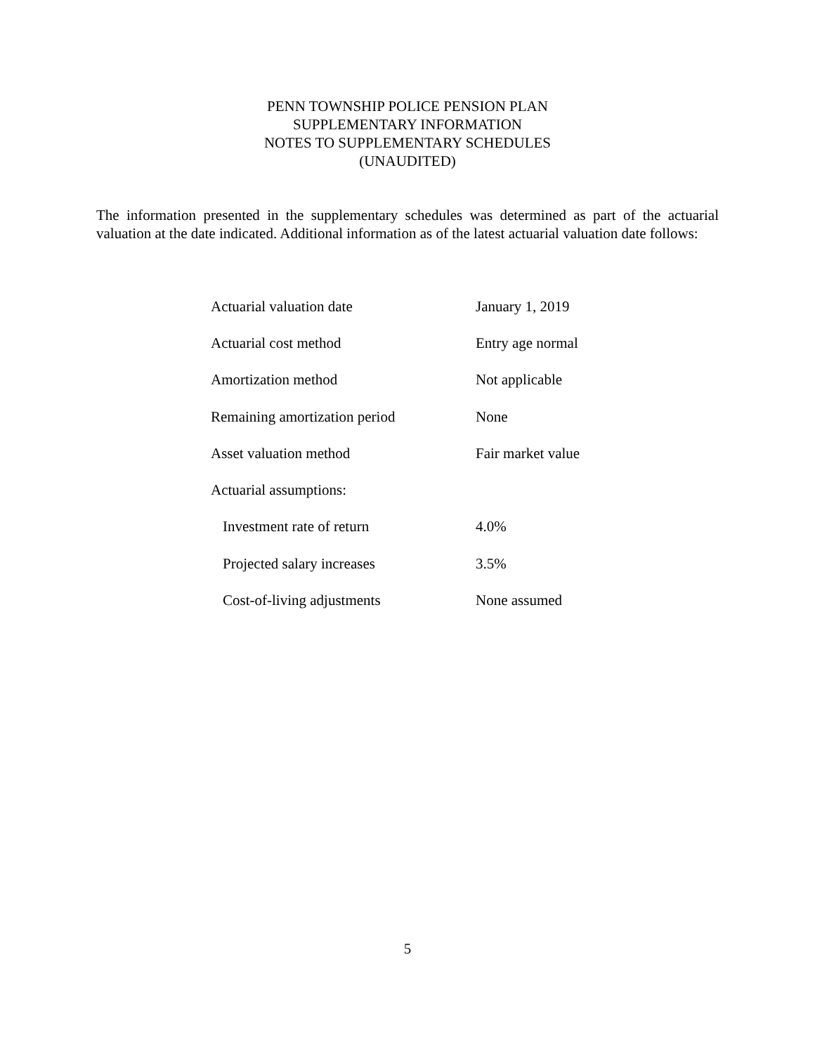PENN TOWNSHIP POLICE PENSION PLAN
SUPPLEMENTARY INFORMATION
NOTES TO SUPPLEMENTARY SCHEDULES
(UNAUDITED)
The information presented in the supplementary schedules was determined as part of the actuarial valuation at the date indicated. Additional information as of the latest actuarial valuation date follows:
| Actuarial valuation date | January 1, 2019 |
| Actuarial cost method | Entry age normal |
| Amortization method | Not applicable |
| Remaining amortization period | None |
| Asset valuation method | Fair market value |
| Actuarial assumptions: | |
| Investment rate of return | 4.0% |
| Projected salary increases | 3.5% |
| Cost-of-living adjustments | None assumed |
5